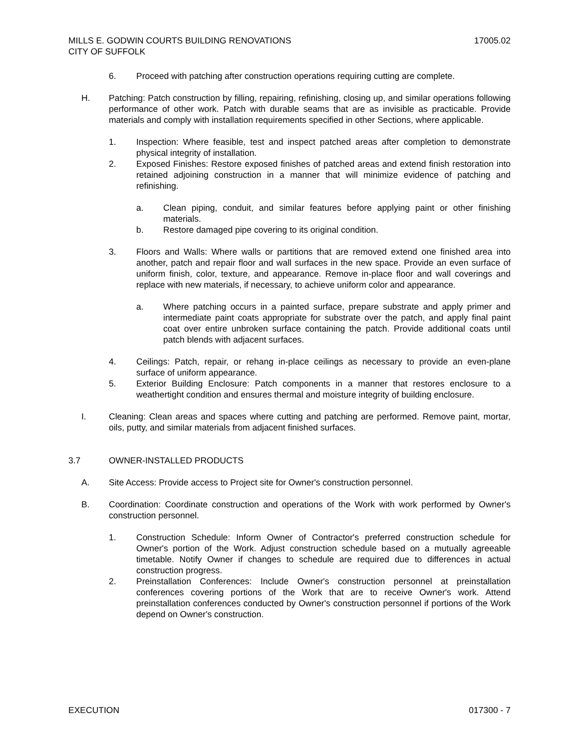17005.02 MILLS E. GODWIN COURTS BUILDING RENOVATIONS
CITY OF SUFFOLK
6. Proceed with patching after construction operations requiring cutting are complete.
H. Patching: Patch construction by filling, repairing, refinishing, closing up, and similar operations following performance of other work. Patch with durable seams that are as invisible as practicable. Provide materials and comply with installation requirements specified in other Sections, where applicable.
1. Inspection: Where feasible, test and inspect patched areas after completion to demonstrate physical integrity of installation.
2. Exposed Finishes: Restore exposed finishes of patched areas and extend finish restoration into retained adjoining construction in a manner that will minimize evidence of patching and refinishing.
a. Clean piping, conduit, and similar features before applying paint or other finishing materials.
b. Restore damaged pipe covering to its original condition.
3. Floors and Walls: Where walls or partitions that are removed extend one finished area into another, patch and repair floor and wall surfaces in the new space. Provide an even surface of uniform finish, color, texture, and appearance. Remove in-place floor and wall coverings and replace with new materials, if necessary, to achieve uniform color and appearance.
a. Where patching occurs in a painted surface, prepare substrate and apply primer and intermediate paint coats appropriate for substrate over the patch, and apply final paint coat over entire unbroken surface containing the patch. Provide additional coats until patch blends with adjacent surfaces.
4. Ceilings: Patch, repair, or rehang in-place ceilings as necessary to provide an even-plane surface of uniform appearance.
5. Exterior Building Enclosure: Patch components in a manner that restores enclosure to a weathertight condition and ensures thermal and moisture integrity of building enclosure.
I. Cleaning: Clean areas and spaces where cutting and patching are performed. Remove paint, mortar, oils, putty, and similar materials from adjacent finished surfaces.
3.7 OWNER-INSTALLED PRODUCTS
A. Site Access: Provide access to Project site for Owner's construction personnel.
B. Coordination: Coordinate construction and operations of the Work with work performed by Owner's construction personnel.
1. Construction Schedule: Inform Owner of Contractor's preferred construction schedule for Owner's portion of the Work. Adjust construction schedule based on a mutually agreeable timetable. Notify Owner if changes to schedule are required due to differences in actual construction progress.
2. Preinstallation Conferences: Include Owner's construction personnel at preinstallation conferences covering portions of the Work that are to receive Owner's work. Attend preinstallation conferences conducted by Owner's construction personnel if portions of the Work depend on Owner's construction.
017300 - 7 EXECUTION